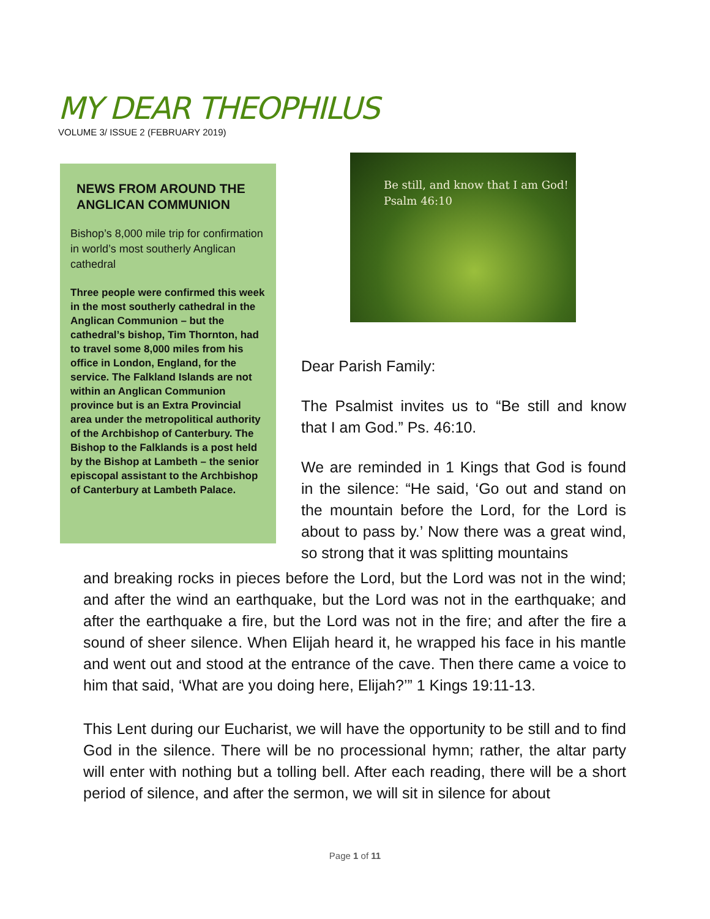MY DEAR THEOPHILUS
VOLUME 3/ ISSUE 2 (FEBRUARY 2019)
NEWS FROM AROUND THE ANGLICAN COMMUNION
Bishop’s 8,000 mile trip for confirmation in world’s most southerly Anglican cathedral
Three people were confirmed this week in the most southerly cathedral in the Anglican Communion – but the cathedral’s bishop, Tim Thornton, had to travel some 8,000 miles from his office in London, England, for the service. The Falkland Islands are not within an Anglican Communion province but is an Extra Provincial area under the metropolitical authority of the Archbishop of Canterbury. The Bishop to the Falklands is a post held by the Bishop at Lambeth – the senior episcopal assistant to the Archbishop of Canterbury at Lambeth Palace.
Be still, and know that I am God!
Psalm 46:10
Dear Parish Family:
The Psalmist invites us to “Be still and know that I am God.” Ps. 46:10.
We are reminded in 1 Kings that God is found in the silence: “He said, ‘Go out and stand on the mountain before the Lord, for the Lord is about to pass by.’ Now there was a great wind, so strong that it was splitting mountains
and breaking rocks in pieces before the Lord, but the Lord was not in the wind; and after the wind an earthquake, but the Lord was not in the earthquake; and after the earthquake a fire, but the Lord was not in the fire; and after the fire a sound of sheer silence. When Elijah heard it, he wrapped his face in his mantle and went out and stood at the entrance of the cave. Then there came a voice to him that said, ‘What are you doing here, Elijah?’” 1 Kings 19:11-13.
This Lent during our Eucharist, we will have the opportunity to be still and to find God in the silence. There will be no processional hymn; rather, the altar party will enter with nothing but a tolling bell. After each reading, there will be a short period of silence, and after the sermon, we will sit in silence for about
Page 1 of 11